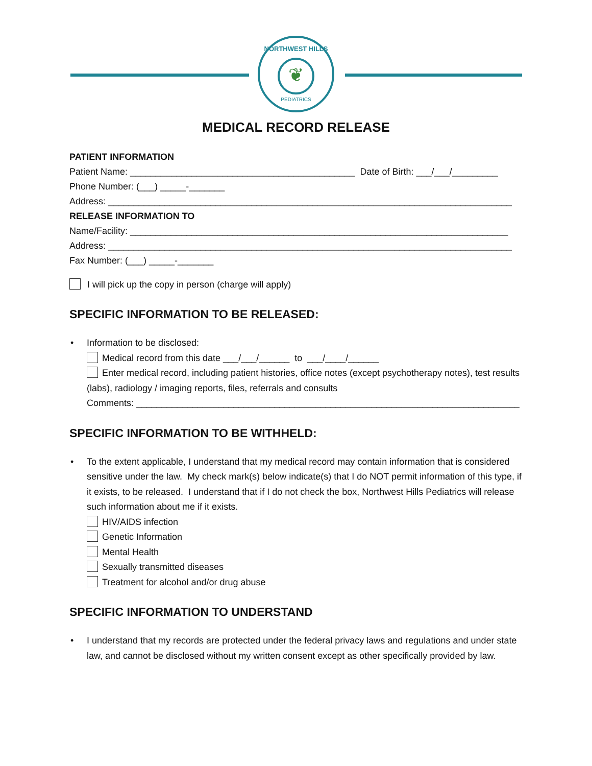NORTHWEST HILLS
❦
PEDIATRICS
MEDICAL RECORD RELEASE
PATIENT INFORMATION
Patient Name: ____________________________________________ Date of Birth: ___/___/_________
Phone Number: (___) _____-_______
Address: _______________________________________________________________________________
RELEASE INFORMATION TO
Name/Facility: __________________________________________________________________________
Address: _______________________________________________________________________________
Fax Number: (___) _____-_______
I will pick up the copy in person (charge will apply)
SPECIFIC INFORMATION TO BE RELEASED:
• Information to be disclosed:
Medical record from this date ___/___/______ to ___/____/______
Enter medical record, including patient histories, office notes (except psychotherapy notes), test results (labs), radiology / imaging reports, files, referrals and consults
Comments: ___________________________________________________________________________
SPECIFIC INFORMATION TO BE WITHHELD:
• To the extent applicable, I understand that my medical record may contain information that is considered sensitive under the law. My check mark(s) below indicate(s) that I do NOT permit information of this type, if it exists, to be released. I understand that if I do not check the box, Northwest Hills Pediatrics will release such information about me if it exists.
HIV/AIDS infection
Genetic Information
Mental Health
Sexually transmitted diseases
Treatment for alcohol and/or drug abuse
SPECIFIC INFORMATION TO UNDERSTAND
• I understand that my records are protected under the federal privacy laws and regulations and under state law, and cannot be disclosed without my written consent except as other specifically provided by law.